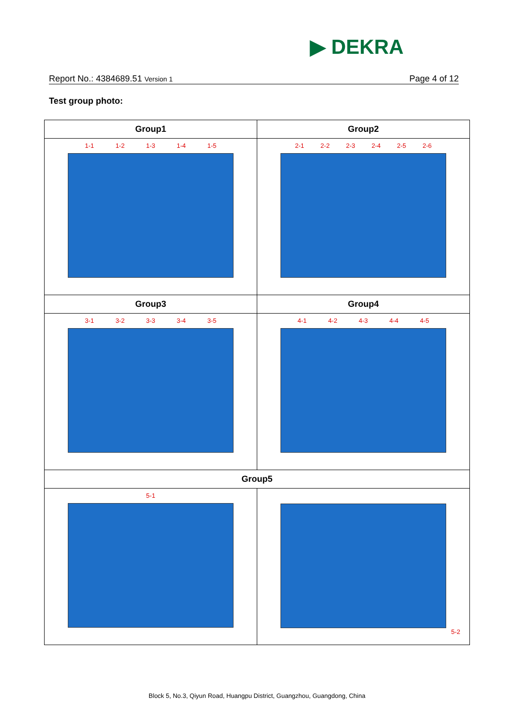▶ DEKRA
Report No.: 4384689.51 Version 1 Page 4 of 12
Test group photo:
| Group1 | Group2 |
| --- | --- |
| 1-1 1-2 1-3 1-4 1-5 | 2-1 2-2 2-3 2-4 2-5 2-6 |
| Group3 | Group4 |
| 3-1 3-2 3-3 3-4 3-5 | 4-1 4-2 4-3 4-4 4-5 |
| Group5 | |
| 5-1 | 5-2 |
Block 5, No.3, Qiyun Road, Huangpu District, Guangzhou, Guangdong, China